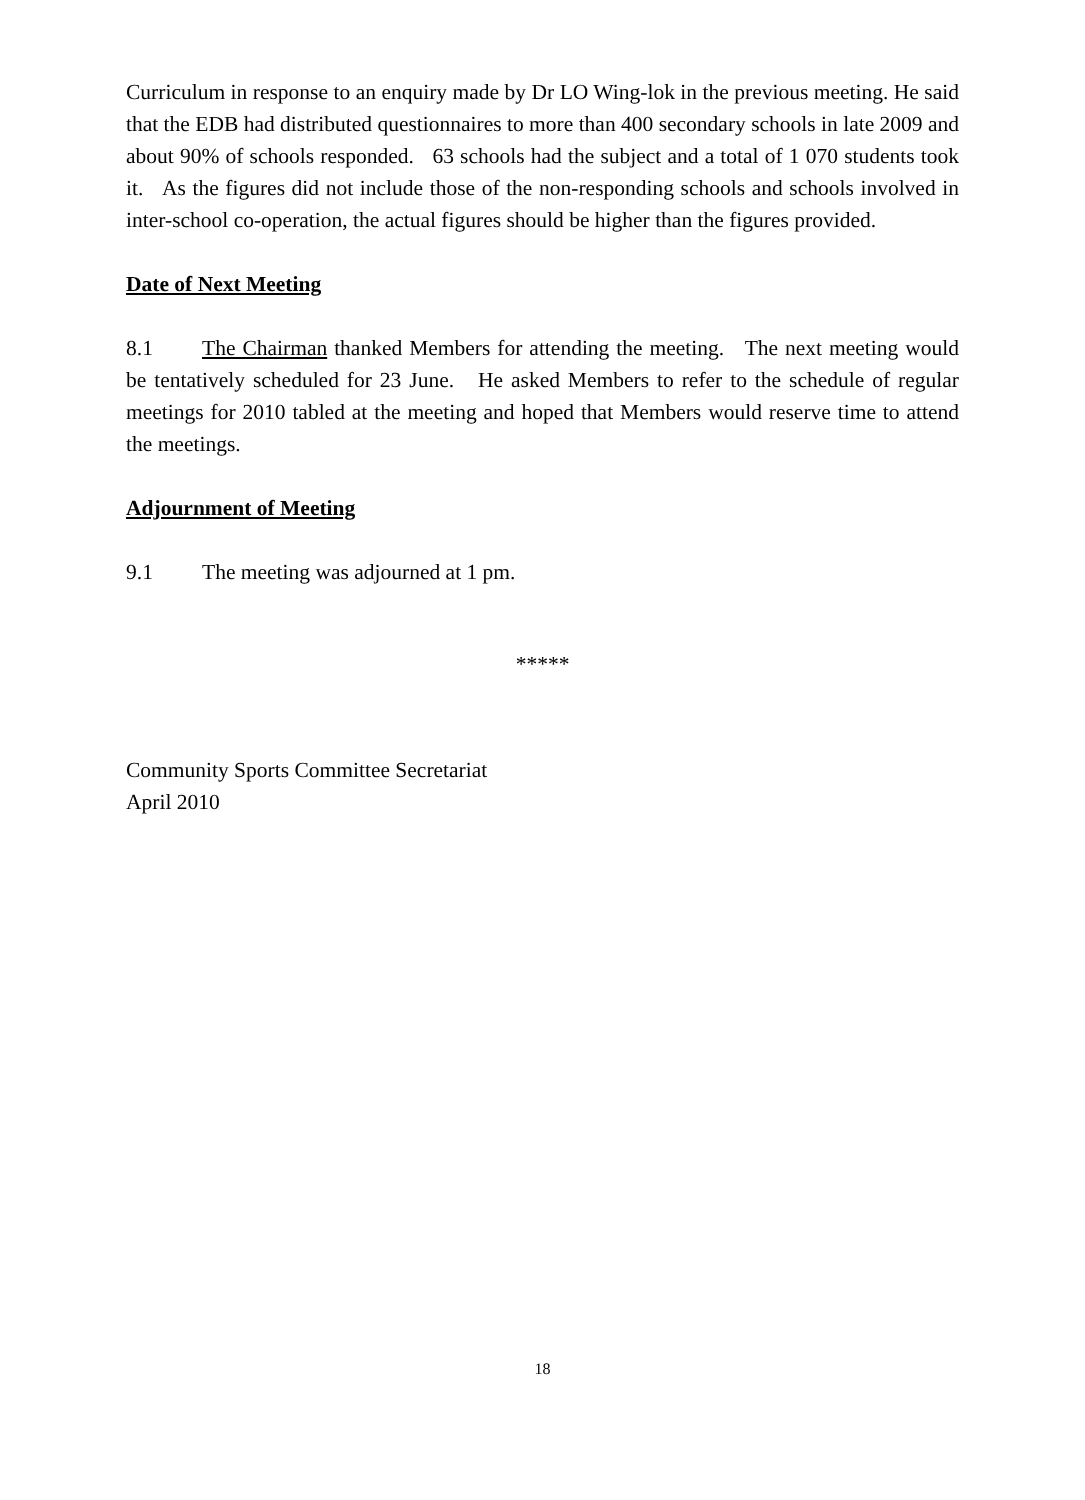Curriculum in response to an enquiry made by Dr LO Wing-lok in the previous meeting. He said that the EDB had distributed questionnaires to more than 400 secondary schools in late 2009 and about 90% of schools responded. 63 schools had the subject and a total of 1 070 students took it. As the figures did not include those of the non-responding schools and schools involved in inter-school co-operation, the actual figures should be higher than the figures provided.
Date of Next Meeting
8.1 The Chairman thanked Members for attending the meeting. The next meeting would be tentatively scheduled for 23 June. He asked Members to refer to the schedule of regular meetings for 2010 tabled at the meeting and hoped that Members would reserve time to attend the meetings.
Adjournment of Meeting
9.1 The meeting was adjourned at 1 pm.
*****
Community Sports Committee Secretariat
April 2010
18